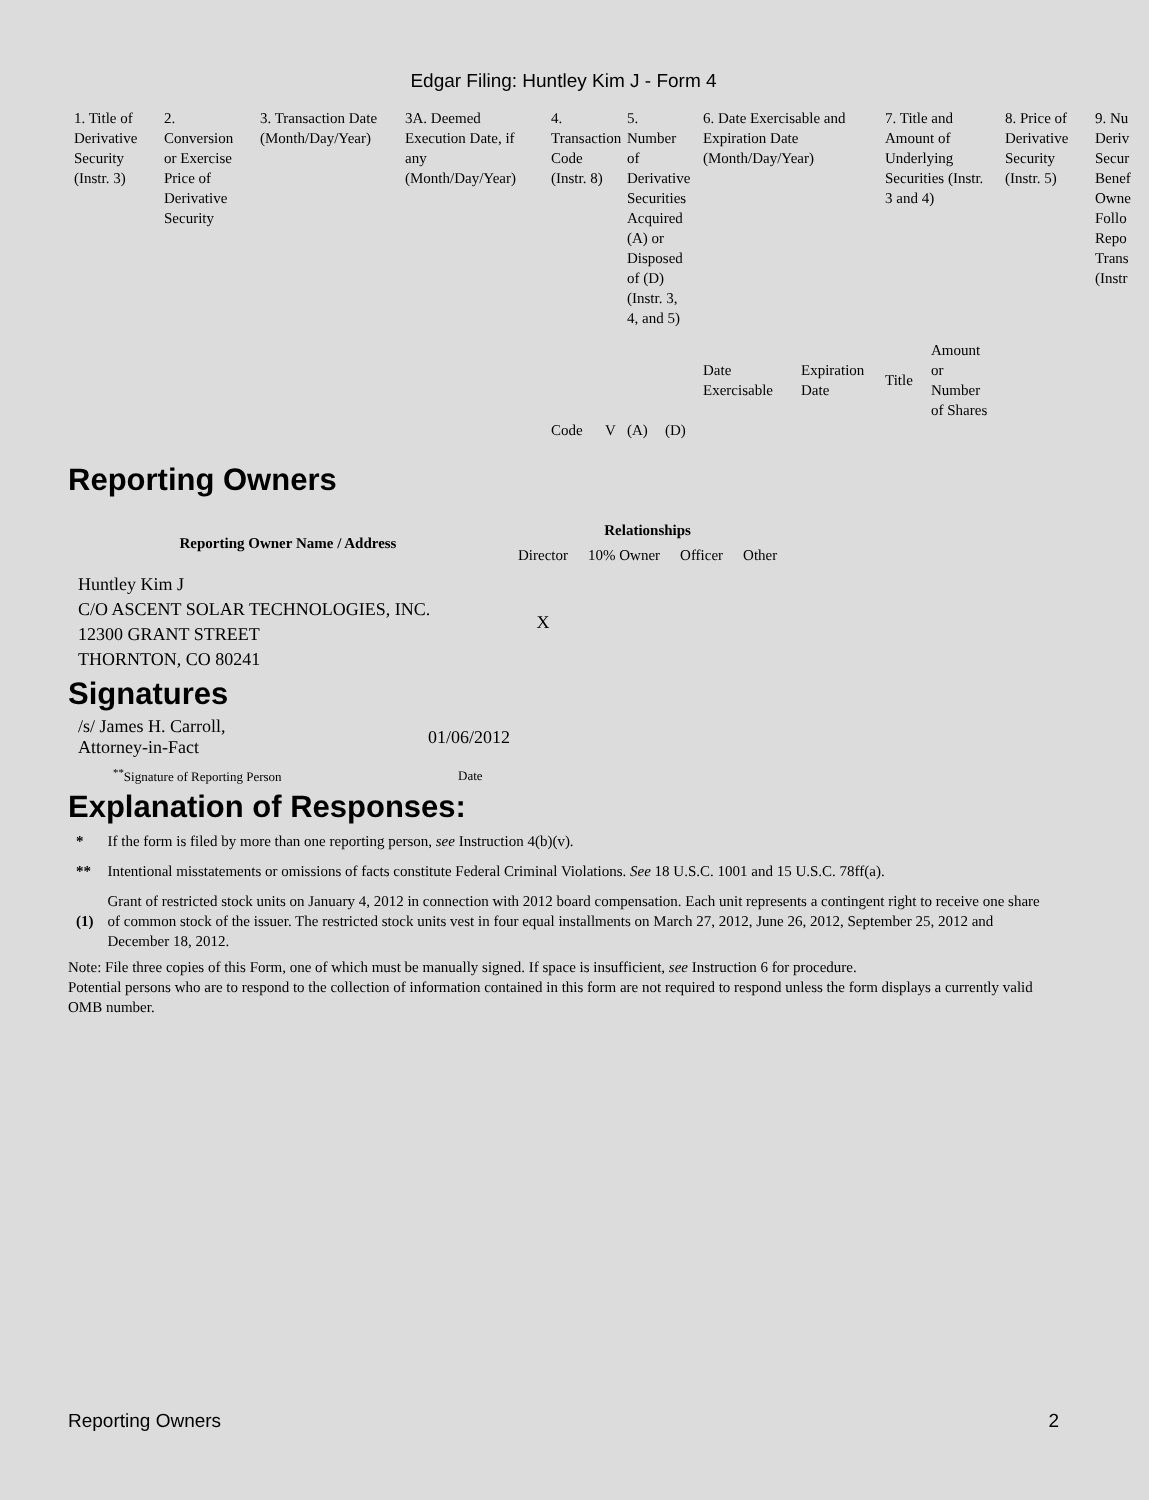Edgar Filing: Huntley Kim J - Form 4
| 1. Title of Derivative Security (Instr. 3) | 2. Conversion or Exercise Price of Derivative Security | 3. Transaction Date (Month/Day/Year) | 3A. Deemed Execution Date, if any (Month/Day/Year) | 4. Transaction Code (Instr. 8) | | 5. Number of Derivative Securities Acquired (A) or Disposed of (D) (Instr. 3, 4, and 5) | | 6. Date Exercisable and Expiration Date (Month/Day/Year) | | 7. Title and Amount of Underlying Securities (Instr. 3 and 4) | | 8. Price of Derivative Security (Instr. 5) | 9. Nu Deriv Secur Benef Owne Follo Repo Trans (Instr |
| | | | | Code | V | (A) | (D) | Date Exercisable | Expiration Date | Title | Amount or Number of Shares | | |
Reporting Owners
| Reporting Owner Name / Address | Relationships | | | |
| --- | --- | --- | --- | --- |
| | Director | 10% Owner | Officer | Other |
| Huntley Kim J C/O ASCENT SOLAR TECHNOLOGIES, INC. 12300 GRANT STREET THORNTON, CO 80241 | X | | | |
Signatures
| /s/ James H. Carroll, Attorney-in-Fact | 01/06/2012 |
| <sup>**</sup> Signature of Reporting Person | Date |
Explanation of Responses:
| * | If the form is filed by more than one reporting person, see Instruction 4(b)(v). |
| ** | Intentional misstatements or omissions of facts constitute Federal Criminal Violations. See 18 U.S.C. 1001 and 15 U.S.C. 78ff(a). |
| (1) | Grant of restricted stock units on January 4, 2012 in connection with 2012 board compensation. Each unit represents a contingent right to receive one share of common stock of the issuer. The restricted stock units vest in four equal installments on March 27, 2012, June 26, 2012, September 25, 2012 and December 18, 2012. |
Note: File three copies of this Form, one of which must be manually signed. If space is insufficient, see Instruction 6 for procedure.
Potential persons who are to respond to the collection of information contained in this form are not required to respond unless the form displays a currently valid OMB number.
Reporting Owners 2